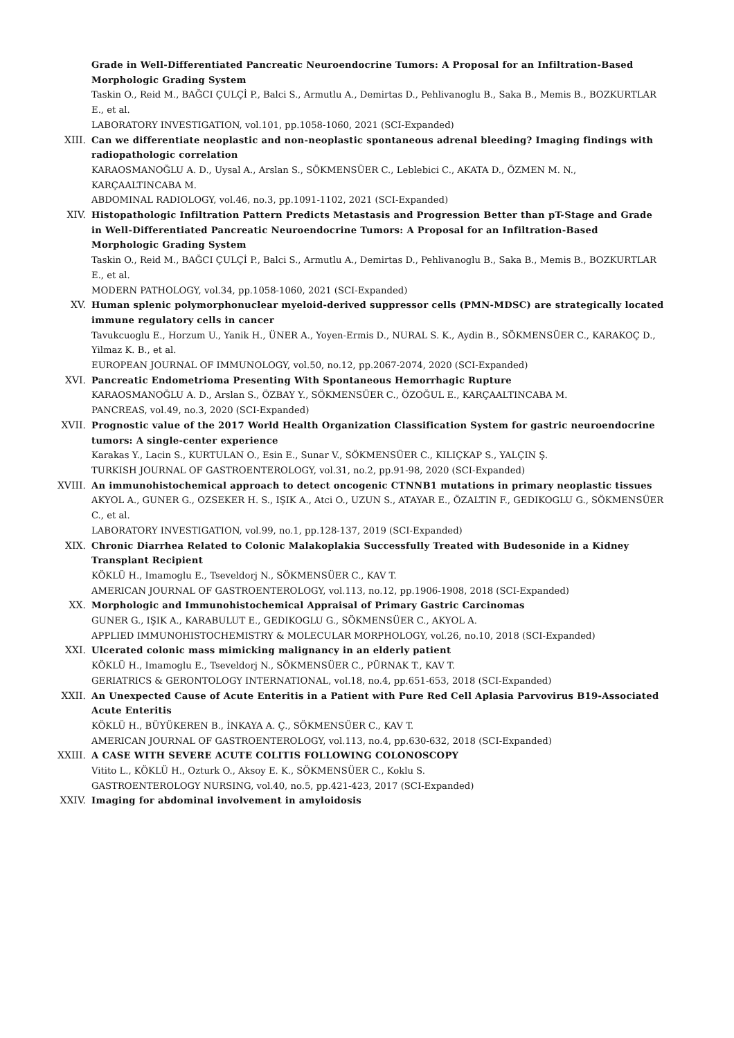Grade in Well-Differentiated Pancreatic Neuroendocrine Tumors: A Proposal for an Infiltration-Based Morphologic Grading System
Taskin O., Reid M., BAĞCI ÇULÇİ P., Balci S., Armutlu A., Demirtas D., Pehlivanoglu B., Saka B., Memis B., BOZKURTLAR E., et al.
LABORATORY INVESTIGATION, vol.101, pp.1058-1060, 2021 (SCI-Expanded)
XIII. Can we differentiate neoplastic and non-neoplastic spontaneous adrenal bleeding? Imaging findings with radiopathologic correlation
KARAOSMANOĞLU A. D., Uysal A., Arslan S., SÖKMENSÜER C., Leblebici C., AKATA D., ÖZMEN M. N., KARÇAALTINCABA M.
ABDOMINAL RADIOLOGY, vol.46, no.3, pp.1091-1102, 2021 (SCI-Expanded)
XIV. Histopathologic Infiltration Pattern Predicts Metastasis and Progression Better than pT-Stage and Grade in Well-Differentiated Pancreatic Neuroendocrine Tumors: A Proposal for an Infiltration-Based Morphologic Grading System
Taskin O., Reid M., BAĞCI ÇULÇİ P., Balci S., Armutlu A., Demirtas D., Pehlivanoglu B., Saka B., Memis B., BOZKURTLAR E., et al.
MODERN PATHOLOGY, vol.34, pp.1058-1060, 2021 (SCI-Expanded)
XV. Human splenic polymorphonuclear myeloid-derived suppressor cells (PMN-MDSC) are strategically located immune regulatory cells in cancer
Tavukcuoglu E., Horzum U., Yanik H., ÜNER A., Yoyen-Ermis D., NURAL S. K., Aydin B., SÖKMENSÜER C., KARAKOÇ D., Yilmaz K. B., et al.
EUROPEAN JOURNAL OF IMMUNOLOGY, vol.50, no.12, pp.2067-2074, 2020 (SCI-Expanded)
XVI. Pancreatic Endometrioma Presenting With Spontaneous Hemorrhagic Rupture
KARAOSMANOĞLU A. D., Arslan S., ÖZBAY Y., SÖKMENSÜER C., ÖZOĞUL E., KARÇAALTINCABA M.
PANCREAS, vol.49, no.3, 2020 (SCI-Expanded)
XVII. Prognostic value of the 2017 World Health Organization Classification System for gastric neuroendocrine tumors: A single-center experience
Karakas Y., Lacin S., KURTULAN O., Esin E., Sunar V., SÖKMENSÜER C., KILIÇKAP S., YALÇIN Ş.
TURKISH JOURNAL OF GASTROENTEROLOGY, vol.31, no.2, pp.91-98, 2020 (SCI-Expanded)
XVIII. An immunohistochemical approach to detect oncogenic CTNNB1 mutations in primary neoplastic tissues
AKYOL A., GUNER G., OZSEKER H. S., IŞIK A., Atci O., UZUN S., ATAYAR E., ÖZALTIN F., GEDIKOGLU G., SÖKMENSÜER C., et al.
LABORATORY INVESTIGATION, vol.99, no.1, pp.128-137, 2019 (SCI-Expanded)
XIX. Chronic Diarrhea Related to Colonic Malakoplakia Successfully Treated with Budesonide in a Kidney Transplant Recipient
KÖKLÜ H., Imamoglu E., Tseveldorj N., SÖKMENSÜER C., KAV T.
AMERICAN JOURNAL OF GASTROENTEROLOGY, vol.113, no.12, pp.1906-1908, 2018 (SCI-Expanded)
XX. Morphologic and Immunohistochemical Appraisal of Primary Gastric Carcinomas
GUNER G., IŞIK A., KARABULUT E., GEDIKOGLU G., SÖKMENSÜER C., AKYOL A.
APPLIED IMMUNOHISTOCHEMISTRY & MOLECULAR MORPHOLOGY, vol.26, no.10, 2018 (SCI-Expanded)
XXI. Ulcerated colonic mass mimicking malignancy in an elderly patient
KÖKLÜ H., Imamoglu E., Tseveldorj N., SÖKMENSÜER C., PÜRNAK T., KAV T.
GERIATRICS & GERONTOLOGY INTERNATIONAL, vol.18, no.4, pp.651-653, 2018 (SCI-Expanded)
XXII. An Unexpected Cause of Acute Enteritis in a Patient with Pure Red Cell Aplasia Parvovirus B19-Associated Acute Enteritis
KÖKLÜ H., BÜYÜKEREN B., İNKAYA A. Ç., SÖKMENSÜER C., KAV T.
AMERICAN JOURNAL OF GASTROENTEROLOGY, vol.113, no.4, pp.630-632, 2018 (SCI-Expanded)
XXIII. A CASE WITH SEVERE ACUTE COLITIS FOLLOWING COLONOSCOPY
Vitito L., KÖKLÜ H., Ozturk O., Aksoy E. K., SÖKMENSÜER C., Koklu S.
GASTROENTEROLOGY NURSING, vol.40, no.5, pp.421-423, 2017 (SCI-Expanded)
XXIV. Imaging for abdominal involvement in amyloidosis